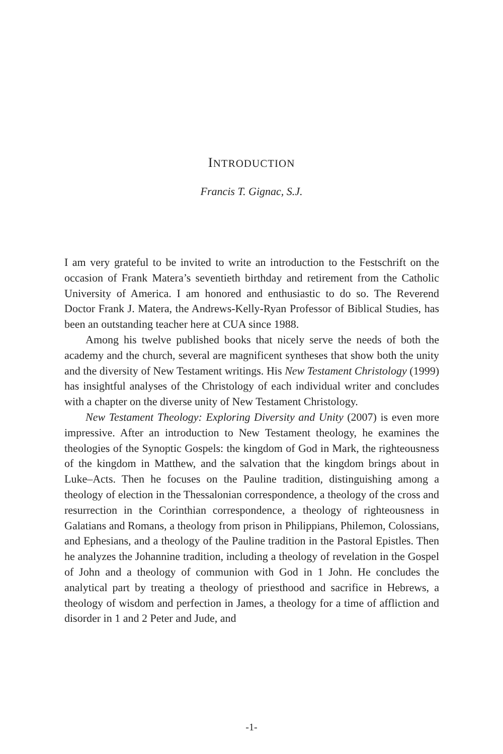INTRODUCTION
Francis T. Gignac, S.J.
I am very grateful to be invited to write an introduction to the Festschrift on the occasion of Frank Matera’s seventieth birthday and retirement from the Catholic University of America. I am honored and enthusiastic to do so. The Reverend Doctor Frank J. Matera, the Andrews-Kelly-Ryan Professor of Biblical Studies, has been an outstanding teacher here at CUA since 1988.
Among his twelve published books that nicely serve the needs of both the academy and the church, several are magnificent syntheses that show both the unity and the diversity of New Testament writings. His New Testament Christology (1999) has insightful analyses of the Christology of each individual writer and concludes with a chapter on the diverse unity of New Testament Christology.
New Testament Theology: Exploring Diversity and Unity (2007) is even more impressive. After an introduction to New Testament theology, he examines the theologies of the Synoptic Gospels: the kingdom of God in Mark, the righteousness of the kingdom in Matthew, and the salvation that the kingdom brings about in Luke–Acts. Then he focuses on the Pauline tradition, distinguishing among a theology of election in the Thessalonian correspondence, a theology of the cross and resurrection in the Corinthian correspondence, a theology of righteousness in Galatians and Romans, a theology from prison in Philippians, Philemon, Colossians, and Ephesians, and a theology of the Pauline tradition in the Pastoral Epistles. Then he analyzes the Johannine tradition, including a theology of revelation in the Gospel of John and a theology of communion with God in 1 John. He concludes the analytical part by treating a theology of priesthood and sacrifice in Hebrews, a theology of wisdom and perfection in James, a theology for a time of affliction and disorder in 1 and 2 Peter and Jude, and
-1-